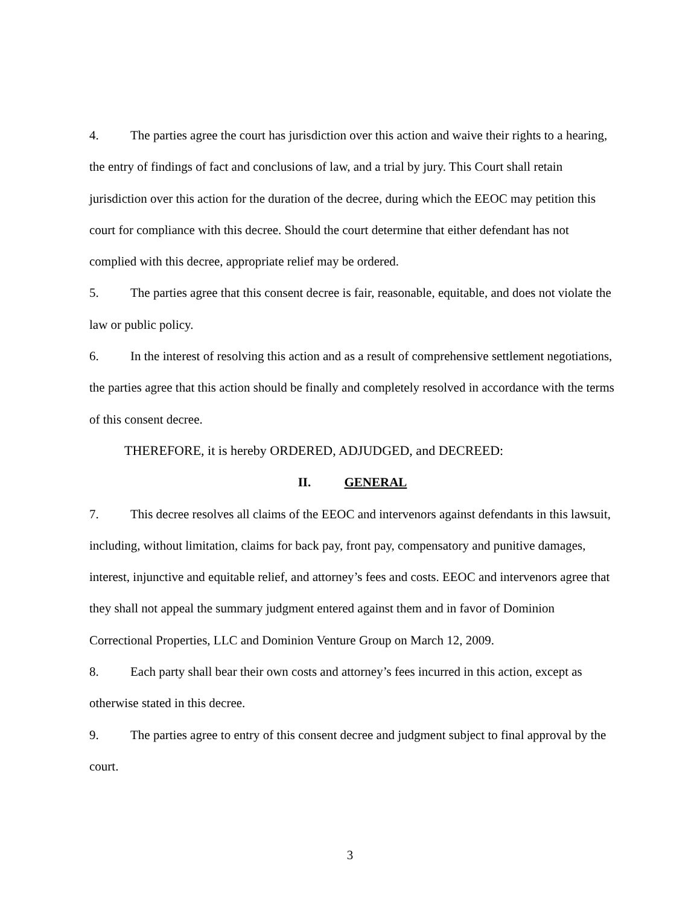4. The parties agree the court has jurisdiction over this action and waive their rights to a hearing, the entry of findings of fact and conclusions of law, and a trial by jury. This Court shall retain jurisdiction over this action for the duration of the decree, during which the EEOC may petition this court for compliance with this decree. Should the court determine that either defendant has not complied with this decree, appropriate relief may be ordered.
5. The parties agree that this consent decree is fair, reasonable, equitable, and does not violate the law or public policy.
6. In the interest of resolving this action and as a result of comprehensive settlement negotiations, the parties agree that this action should be finally and completely resolved in accordance with the terms of this consent decree.
THEREFORE, it is hereby ORDERED, ADJUDGED, and DECREED:
II. GENERAL
7. This decree resolves all claims of the EEOC and intervenors against defendants in this lawsuit, including, without limitation, claims for back pay, front pay, compensatory and punitive damages, interest, injunctive and equitable relief, and attorney’s fees and costs. EEOC and intervenors agree that they shall not appeal the summary judgment entered against them and in favor of Dominion Correctional Properties, LLC and Dominion Venture Group on March 12, 2009.
8. Each party shall bear their own costs and attorney’s fees incurred in this action, except as otherwise stated in this decree.
9. The parties agree to entry of this consent decree and judgment subject to final approval by the court.
3